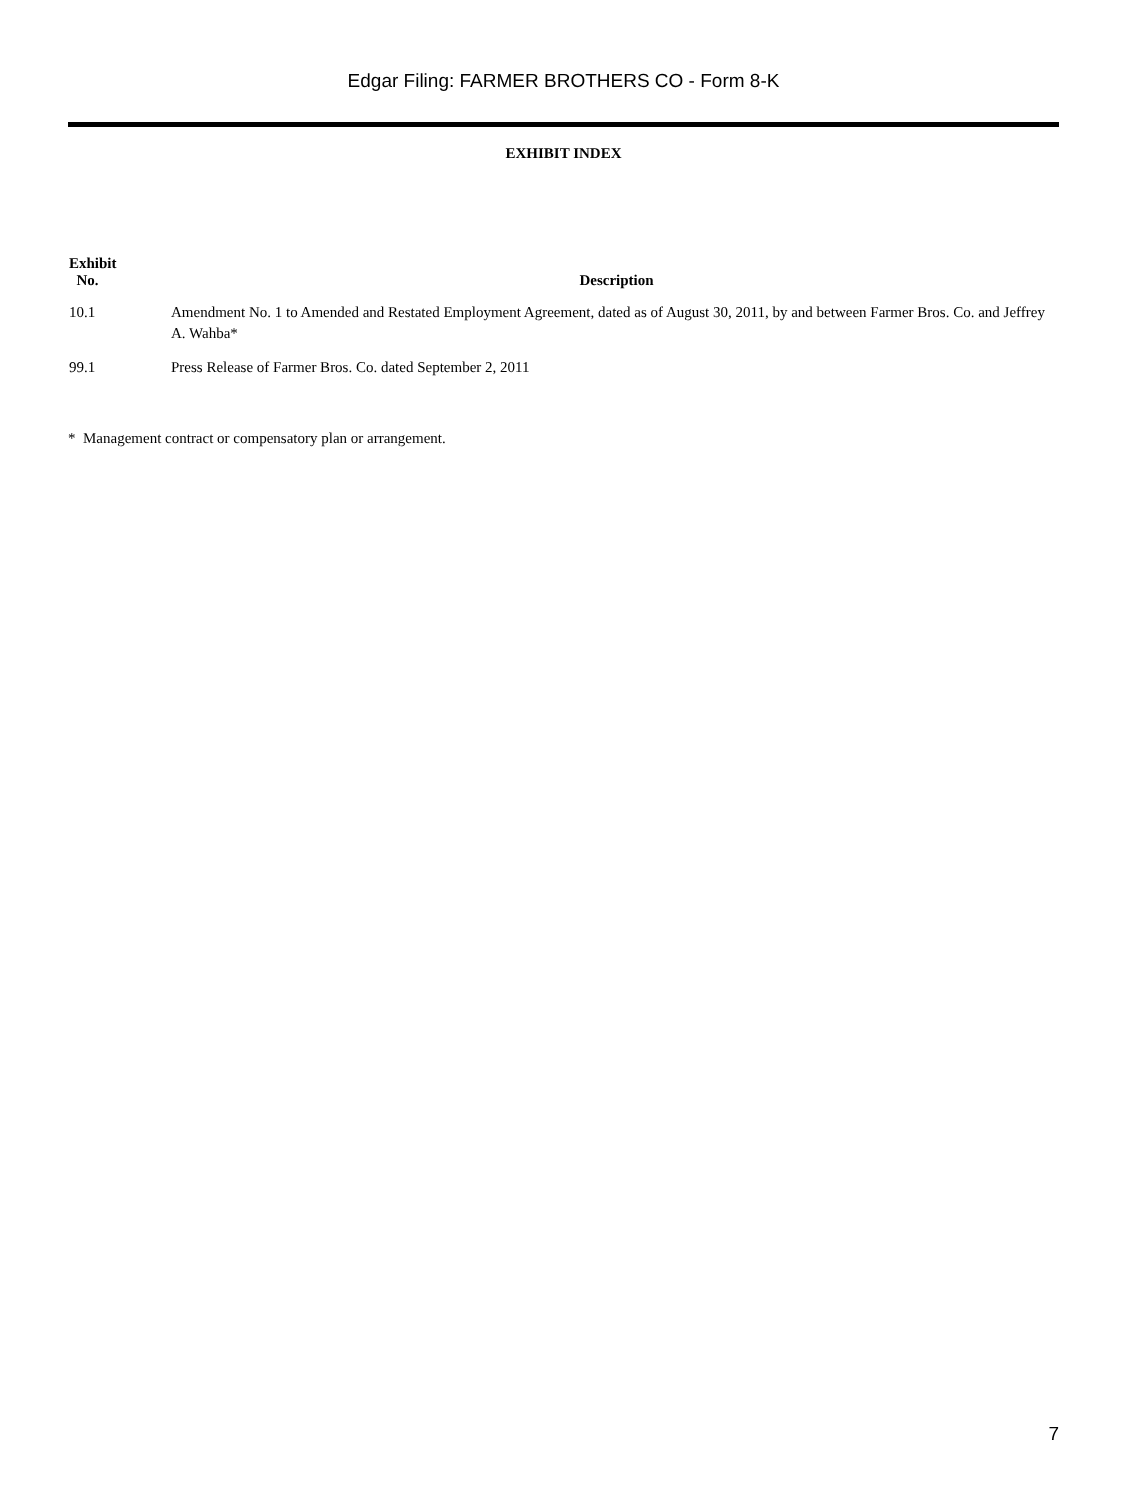Edgar Filing: FARMER BROTHERS CO - Form 8-K
EXHIBIT INDEX
| Exhibit No. | Description |
| --- | --- |
| 10.1 | Amendment No. 1 to Amended and Restated Employment Agreement, dated as of August 30, 2011, by and between Farmer Bros. Co. and Jeffrey A. Wahba* |
| 99.1 | Press Release of Farmer Bros. Co. dated September 2, 2011 |
* Management contract or compensatory plan or arrangement.
7